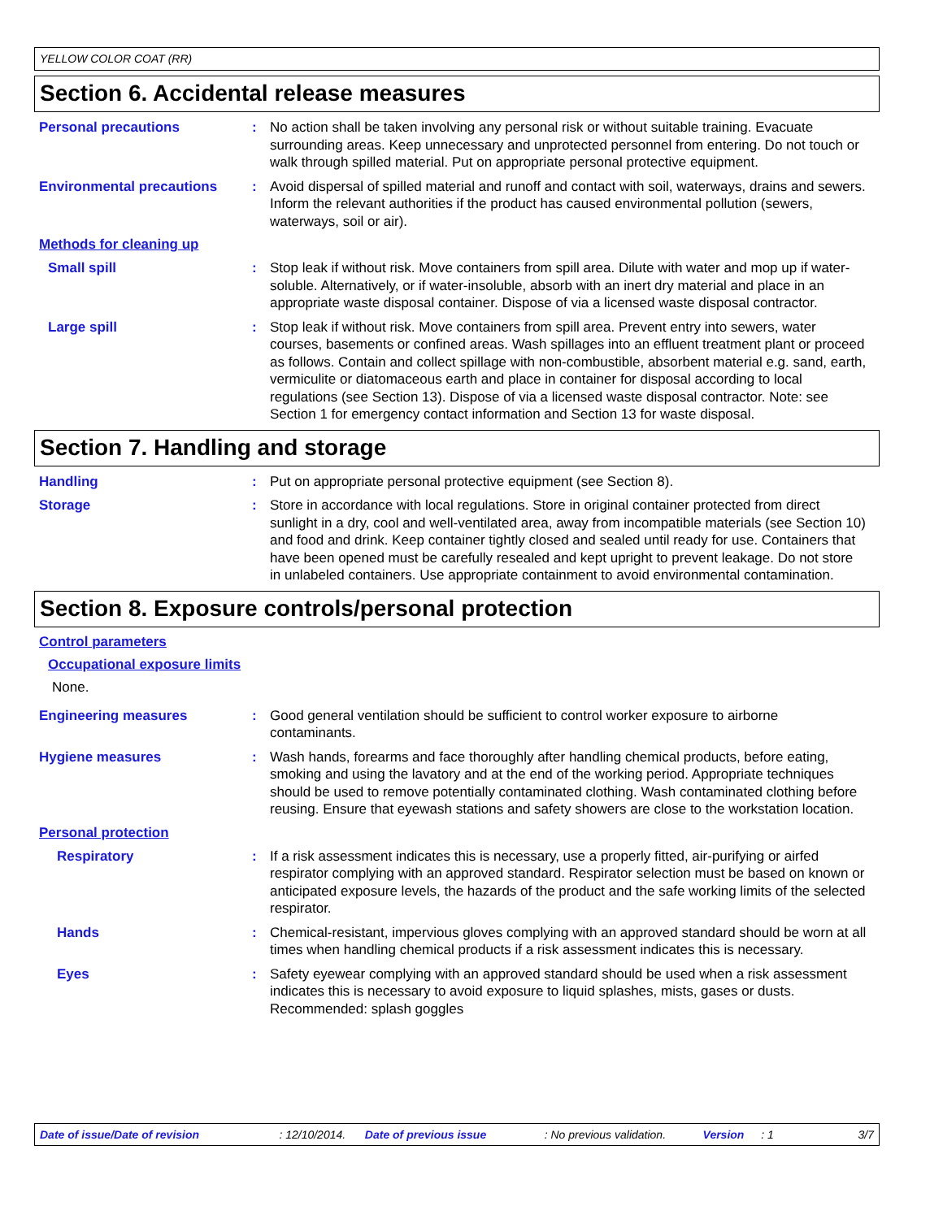YELLOW COLOR COAT (RR)
Section 6. Accidental release measures
Personal precautions : No action shall be taken involving any personal risk or without suitable training. Evacuate surrounding areas. Keep unnecessary and unprotected personnel from entering. Do not touch or walk through spilled material. Put on appropriate personal protective equipment.
Environmental precautions : Avoid dispersal of spilled material and runoff and contact with soil, waterways, drains and sewers. Inform the relevant authorities if the product has caused environmental pollution (sewers, waterways, soil or air).
Methods for cleaning up
Small spill : Stop leak if without risk. Move containers from spill area. Dilute with water and mop up if water-soluble. Alternatively, or if water-insoluble, absorb with an inert dry material and place in an appropriate waste disposal container. Dispose of via a licensed waste disposal contractor.
Large spill : Stop leak if without risk. Move containers from spill area. Prevent entry into sewers, water courses, basements or confined areas. Wash spillages into an effluent treatment plant or proceed as follows. Contain and collect spillage with non-combustible, absorbent material e.g. sand, earth, vermiculite or diatomaceous earth and place in container for disposal according to local regulations (see Section 13). Dispose of via a licensed waste disposal contractor. Note: see Section 1 for emergency contact information and Section 13 for waste disposal.
Section 7. Handling and storage
Handling : Put on appropriate personal protective equipment (see Section 8).
Storage : Store in accordance with local regulations. Store in original container protected from direct sunlight in a dry, cool and well-ventilated area, away from incompatible materials (see Section 10) and food and drink. Keep container tightly closed and sealed until ready for use. Containers that have been opened must be carefully resealed and kept upright to prevent leakage. Do not store in unlabeled containers. Use appropriate containment to avoid environmental contamination.
Section 8. Exposure controls/personal protection
Control parameters
Occupational exposure limits
None.
Engineering measures : Good general ventilation should be sufficient to control worker exposure to airborne contaminants.
Hygiene measures : Wash hands, forearms and face thoroughly after handling chemical products, before eating, smoking and using the lavatory and at the end of the working period. Appropriate techniques should be used to remove potentially contaminated clothing. Wash contaminated clothing before reusing. Ensure that eyewash stations and safety showers are close to the workstation location.
Personal protection
Respiratory : If a risk assessment indicates this is necessary, use a properly fitted, air-purifying or airfed respirator complying with an approved standard. Respirator selection must be based on known or anticipated exposure levels, the hazards of the product and the safe working limits of the selected respirator.
Hands : Chemical-resistant, impervious gloves complying with an approved standard should be worn at all times when handling chemical products if a risk assessment indicates this is necessary.
Eyes : Safety eyewear complying with an approved standard should be used when a risk assessment indicates this is necessary to avoid exposure to liquid splashes, mists, gases or dusts. Recommended: splash goggles
Date of issue/Date of revision: 12/10/2014. Date of previous issue: No previous validation. Version: 1 3/7